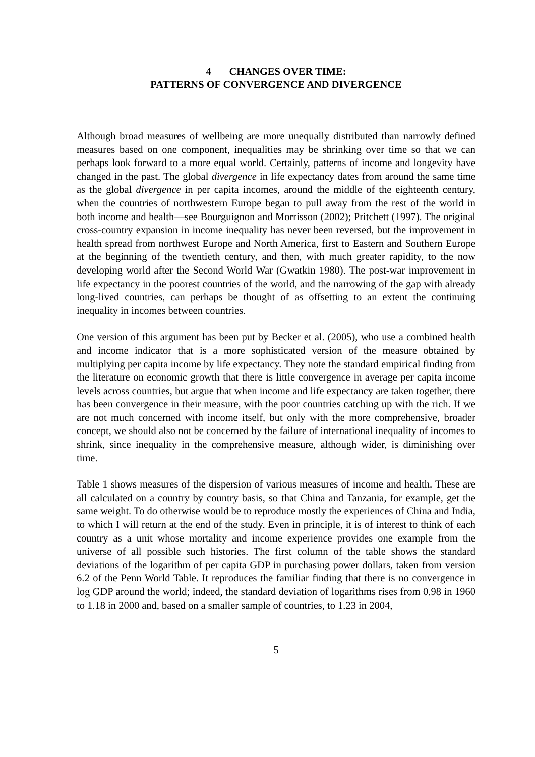4 CHANGES OVER TIME:
PATTERNS OF CONVERGENCE AND DIVERGENCE
Although broad measures of wellbeing are more unequally distributed than narrowly defined measures based on one component, inequalities may be shrinking over time so that we can perhaps look forward to a more equal world. Certainly, patterns of income and longevity have changed in the past. The global divergence in life expectancy dates from around the same time as the global divergence in per capita incomes, around the middle of the eighteenth century, when the countries of northwestern Europe began to pull away from the rest of the world in both income and health—see Bourguignon and Morrisson (2002); Pritchett (1997). The original cross-country expansion in income inequality has never been reversed, but the improvement in health spread from northwest Europe and North America, first to Eastern and Southern Europe at the beginning of the twentieth century, and then, with much greater rapidity, to the now developing world after the Second World War (Gwatkin 1980). The post-war improvement in life expectancy in the poorest countries of the world, and the narrowing of the gap with already long-lived countries, can perhaps be thought of as offsetting to an extent the continuing inequality in incomes between countries.
One version of this argument has been put by Becker et al. (2005), who use a combined health and income indicator that is a more sophisticated version of the measure obtained by multiplying per capita income by life expectancy. They note the standard empirical finding from the literature on economic growth that there is little convergence in average per capita income levels across countries, but argue that when income and life expectancy are taken together, there has been convergence in their measure, with the poor countries catching up with the rich. If we are not much concerned with income itself, but only with the more comprehensive, broader concept, we should also not be concerned by the failure of international inequality of incomes to shrink, since inequality in the comprehensive measure, although wider, is diminishing over time.
Table 1 shows measures of the dispersion of various measures of income and health. These are all calculated on a country by country basis, so that China and Tanzania, for example, get the same weight. To do otherwise would be to reproduce mostly the experiences of China and India, to which I will return at the end of the study. Even in principle, it is of interest to think of each country as a unit whose mortality and income experience provides one example from the universe of all possible such histories. The first column of the table shows the standard deviations of the logarithm of per capita GDP in purchasing power dollars, taken from version 6.2 of the Penn World Table. It reproduces the familiar finding that there is no convergence in log GDP around the world; indeed, the standard deviation of logarithms rises from 0.98 in 1960 to 1.18 in 2000 and, based on a smaller sample of countries, to 1.23 in 2004,
5